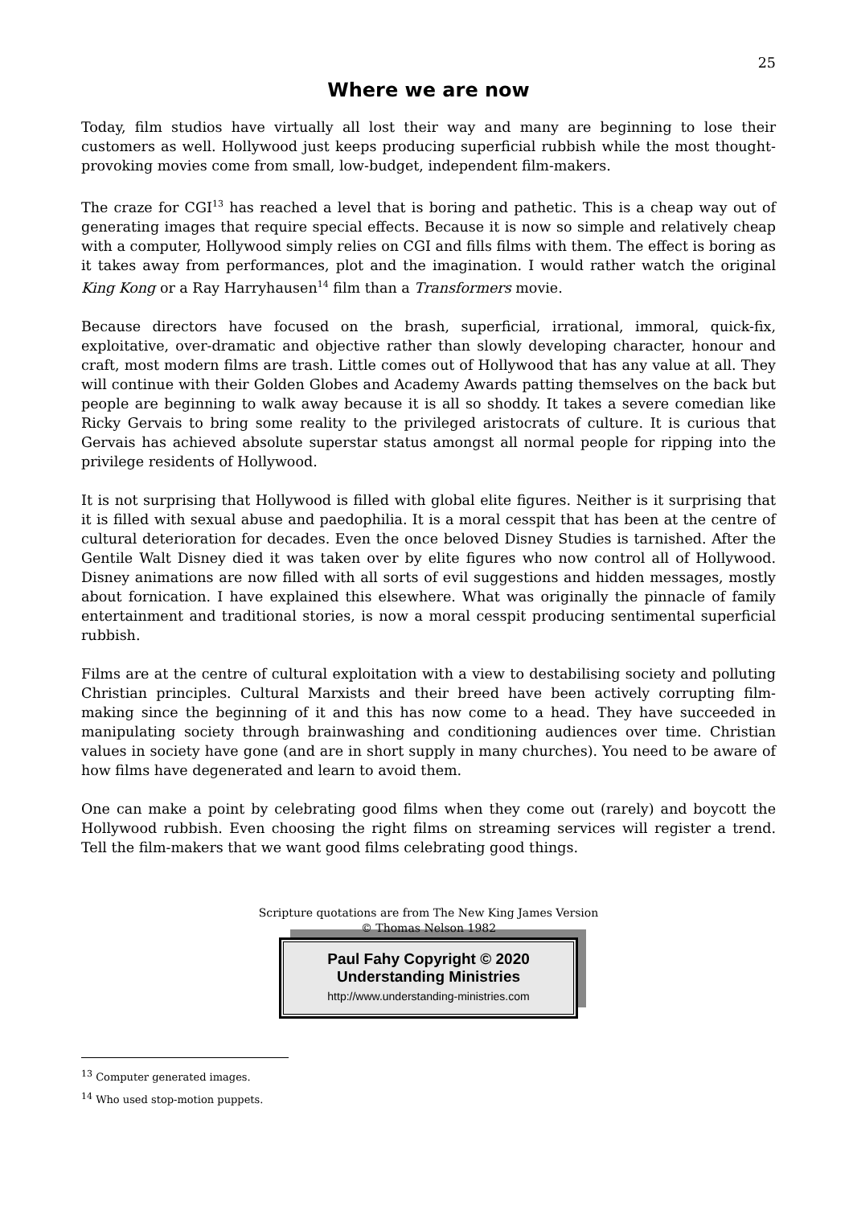25
Where we are now
Today, film studios have virtually all lost their way and many are beginning to lose their customers as well. Hollywood just keeps producing superficial rubbish while the most thought-provoking movies come from small, low-budget, independent film-makers.
The craze for CGI<sup>13</sup> has reached a level that is boring and pathetic. This is a cheap way out of generating images that require special effects. Because it is now so simple and relatively cheap with a computer, Hollywood simply relies on CGI and fills films with them. The effect is boring as it takes away from performances, plot and the imagination. I would rather watch the original King Kong or a Ray Harryhausen<sup>14</sup> film than a Transformers movie.
Because directors have focused on the brash, superficial, irrational, immoral, quick-fix, exploitative, over-dramatic and objective rather than slowly developing character, honour and craft, most modern films are trash. Little comes out of Hollywood that has any value at all. They will continue with their Golden Globes and Academy Awards patting themselves on the back but people are beginning to walk away because it is all so shoddy. It takes a severe comedian like Ricky Gervais to bring some reality to the privileged aristocrats of culture. It is curious that Gervais has achieved absolute superstar status amongst all normal people for ripping into the privilege residents of Hollywood.
It is not surprising that Hollywood is filled with global elite figures. Neither is it surprising that it is filled with sexual abuse and paedophilia. It is a moral cesspit that has been at the centre of cultural deterioration for decades. Even the once beloved Disney Studies is tarnished. After the Gentile Walt Disney died it was taken over by elite figures who now control all of Hollywood. Disney animations are now filled with all sorts of evil suggestions and hidden messages, mostly about fornication. I have explained this elsewhere. What was originally the pinnacle of family entertainment and traditional stories, is now a moral cesspit producing sentimental superficial rubbish.
Films are at the centre of cultural exploitation with a view to destabilising society and polluting Christian principles. Cultural Marxists and their breed have been actively corrupting film-making since the beginning of it and this has now come to a head. They have succeeded in manipulating society through brainwashing and conditioning audiences over time. Christian values in society have gone (and are in short supply in many churches). You need to be aware of how films have degenerated and learn to avoid them.
One can make a point by celebrating good films when they come out (rarely) and boycott the Hollywood rubbish. Even choosing the right films on streaming services will register a trend. Tell the film-makers that we want good films celebrating good things.
Scripture quotations are from The New King James Version
© Thomas Nelson 1982
Paul Fahy Copyright © 2020
Understanding Ministries
http://www.understanding-ministries.com
<sup>13</sup> Computer generated images.
<sup>14</sup> Who used stop-motion puppets.